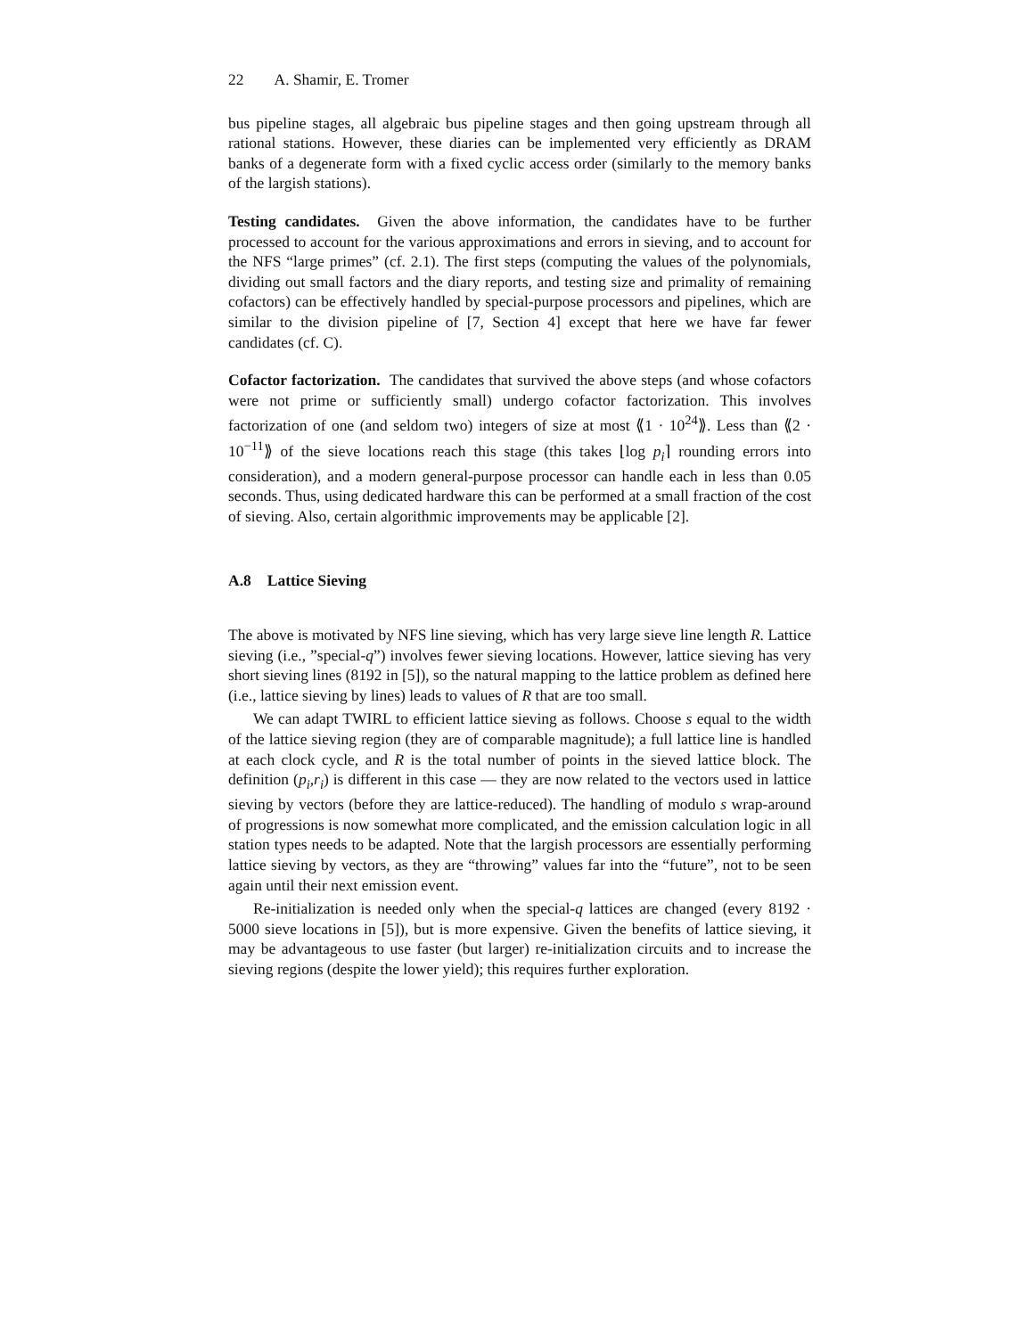22 A. Shamir, E. Tromer
bus pipeline stages, all algebraic bus pipeline stages and then going upstream through all rational stations. However, these diaries can be implemented very efficiently as DRAM banks of a degenerate form with a fixed cyclic access order (similarly to the memory banks of the largish stations).
Testing candidates. Given the above information, the candidates have to be further processed to account for the various approximations and errors in sieving, and to account for the NFS “large primes” (cf. 2.1). The first steps (computing the values of the polynomials, dividing out small factors and the diary reports, and testing size and primality of remaining cofactors) can be effectively handled by special-purpose processors and pipelines, which are similar to the division pipeline of [7, Section 4] except that here we have far fewer candidates (cf. C).
Cofactor factorization. The candidates that survived the above steps (and whose cofactors were not prime or sufficiently small) undergo cofactor factorization. This involves factorization of one (and seldom two) integers of size at most ⟪1 · 10<sup>24</sup>⟫. Less than ⟪2 · 10<sup>−11</sup>⟫ of the sieve locations reach this stage (this takes ⌊log p<sub>i</sub>⌉ rounding errors into consideration), and a modern general-purpose processor can handle each in less than 0.05 seconds. Thus, using dedicated hardware this can be performed at a small fraction of the cost of sieving. Also, certain algorithmic improvements may be applicable [2].
A.8 Lattice Sieving
The above is motivated by NFS line sieving, which has very large sieve line length R. Lattice sieving (i.e., ”special-q”) involves fewer sieving locations. However, lattice sieving has very short sieving lines (8192 in [5]), so the natural mapping to the lattice problem as defined here (i.e., lattice sieving by lines) leads to values of R that are too small.
We can adapt TWIRL to efficient lattice sieving as follows. Choose s equal to the width of the lattice sieving region (they are of comparable magnitude); a full lattice line is handled at each clock cycle, and R is the total number of points in the sieved lattice block. The definition (p<sub>i</sub>,r<sub>i</sub>) is different in this case — they are now related to the vectors used in lattice sieving by vectors (before they are lattice-reduced). The handling of modulo s wrap-around of progressions is now somewhat more complicated, and the emission calculation logic in all station types needs to be adapted. Note that the largish processors are essentially performing lattice sieving by vectors, as they are “throwing” values far into the “future”, not to be seen again until their next emission event.
Re-initialization is needed only when the special-q lattices are changed (every 8192 · 5000 sieve locations in [5]), but is more expensive. Given the benefits of lattice sieving, it may be advantageous to use faster (but larger) re-initialization circuits and to increase the sieving regions (despite the lower yield); this requires further exploration.